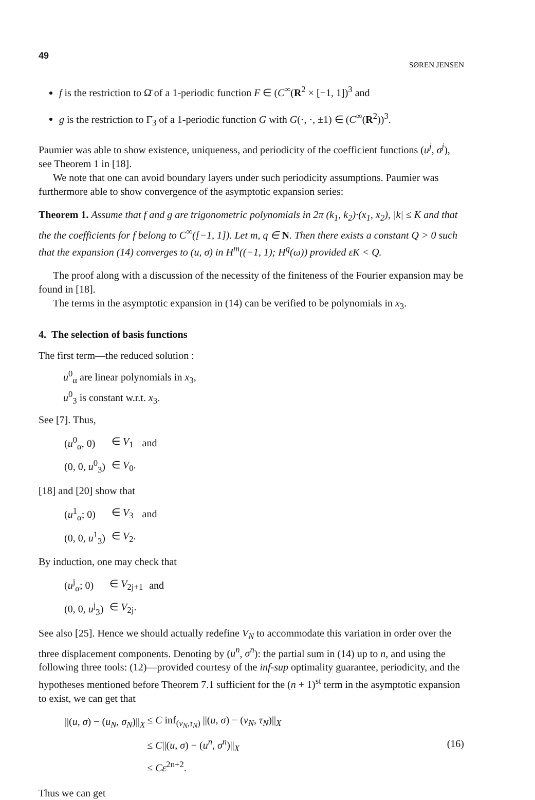49 SØREN JENSEN
f is the restriction to Ω̄ of a 1-periodic function F ∈ (C<sup>∞</sup>(R<sup>2</sup> × [−1, 1])<sup>3</sup> and
g is the restriction to Γ̄<sub>3</sub> of a 1-periodic function G with G(·, ·, ±1) ∈ (C<sup>∞</sup>(R<sup>2</sup>))<sup>3</sup>.
Paumier was able to show existence, uniqueness, and periodicity of the coefficient functions (u<sup>j</sup>, σ<sup>j</sup>), see Theorem 1 in [18].
We note that one can avoid boundary layers under such periodicity assumptions. Paumier was furthermore able to show convergence of the asymptotic expansion series:
Theorem 1. Assume that f and g are trigonometric polynomials in 2π (k<sub>1</sub>, k<sub>2</sub>)·(x<sub>1</sub>, x<sub>2</sub>), |k| ≤ K and that the the coefficients for f belong to C<sup>∞</sup>([−1, 1]). Let m, q ∈ N. Then there exists a constant Q > 0 such that the expansion (14) converges to (u, σ) in H<sup>m</sup>((−1, 1); H<sup>q</sup>(ω)) provided εK < Q.
The proof along with a discussion of the necessity of the finiteness of the Fourier expansion may be found in [18].
The terms in the asymptotic expansion in (14) can be verified to be polynomials in x<sub>3</sub>.
4. The selection of basis functions
The first term—the reduced solution :
u<sup>0</sup><sub>α</sub> are linear polynomials in x<sub>3</sub>,
u<sup>0</sup><sub>3</sub> is constant w.r.t. x<sub>3</sub>.
See [7]. Thus,
| ( u<sup>0</sup><sub>α</sub>, 0) | ∈ V<sub>1</sub> | and |
| (0, 0, u<sup>0</sup><sub>3</sub>) | ∈ V<sub>0</sub>. | |
[18] and [20] show that
| ( u<sup>1</sup><sub>α</sub>; 0) | ∈ V<sub>3</sub> | and |
| (0, 0, u<sup>1</sup><sub>3</sub>) | ∈ V<sub>2</sub>. | |
By induction, one may check that
| ( u<sup>j</sup><sub>α</sub>; 0) | ∈ V<sub>2j+1</sub> | and |
| (0, 0, u<sup>j</sup><sub>3</sub>) | ∈ V<sub>2j</sub>. | |
See also [25]. Hence we should actually redefine V<sub>N</sub> to accommodate this variation in order over the three displacement components. Denoting by (u<sup>n</sup>, σ<sup>n</sup>): the partial sum in (14) up to n, and using the following three tools: (12)—provided courtesy of the inf-sup optimality guarantee, periodicity, and the hypotheses mentioned before Theorem 7.1 sufficient for the (n + 1)<sup>st</sup> term in the asymptotic expansion to exist, we can get that
| //( u , σ ) − ( u<sub>N</sub> , σ<sub>N</sub> )//<sub>X</sub> | ≤ C inf<sub>(v<sub>N</sub>,τ<sub>N</sub>)</sub> //( u , σ ) − ( v<sub>N</sub> , τ<sub>N</sub> )//<sub>X</sub> |
| | ≤ C //( u , σ ) − ( u<sup>n</sup> , σ<sup>n</sup> )//<sub>X</sub> |
| | ≤ Cε<sup>2n+2</sup>. |
(16)
Thus we can get